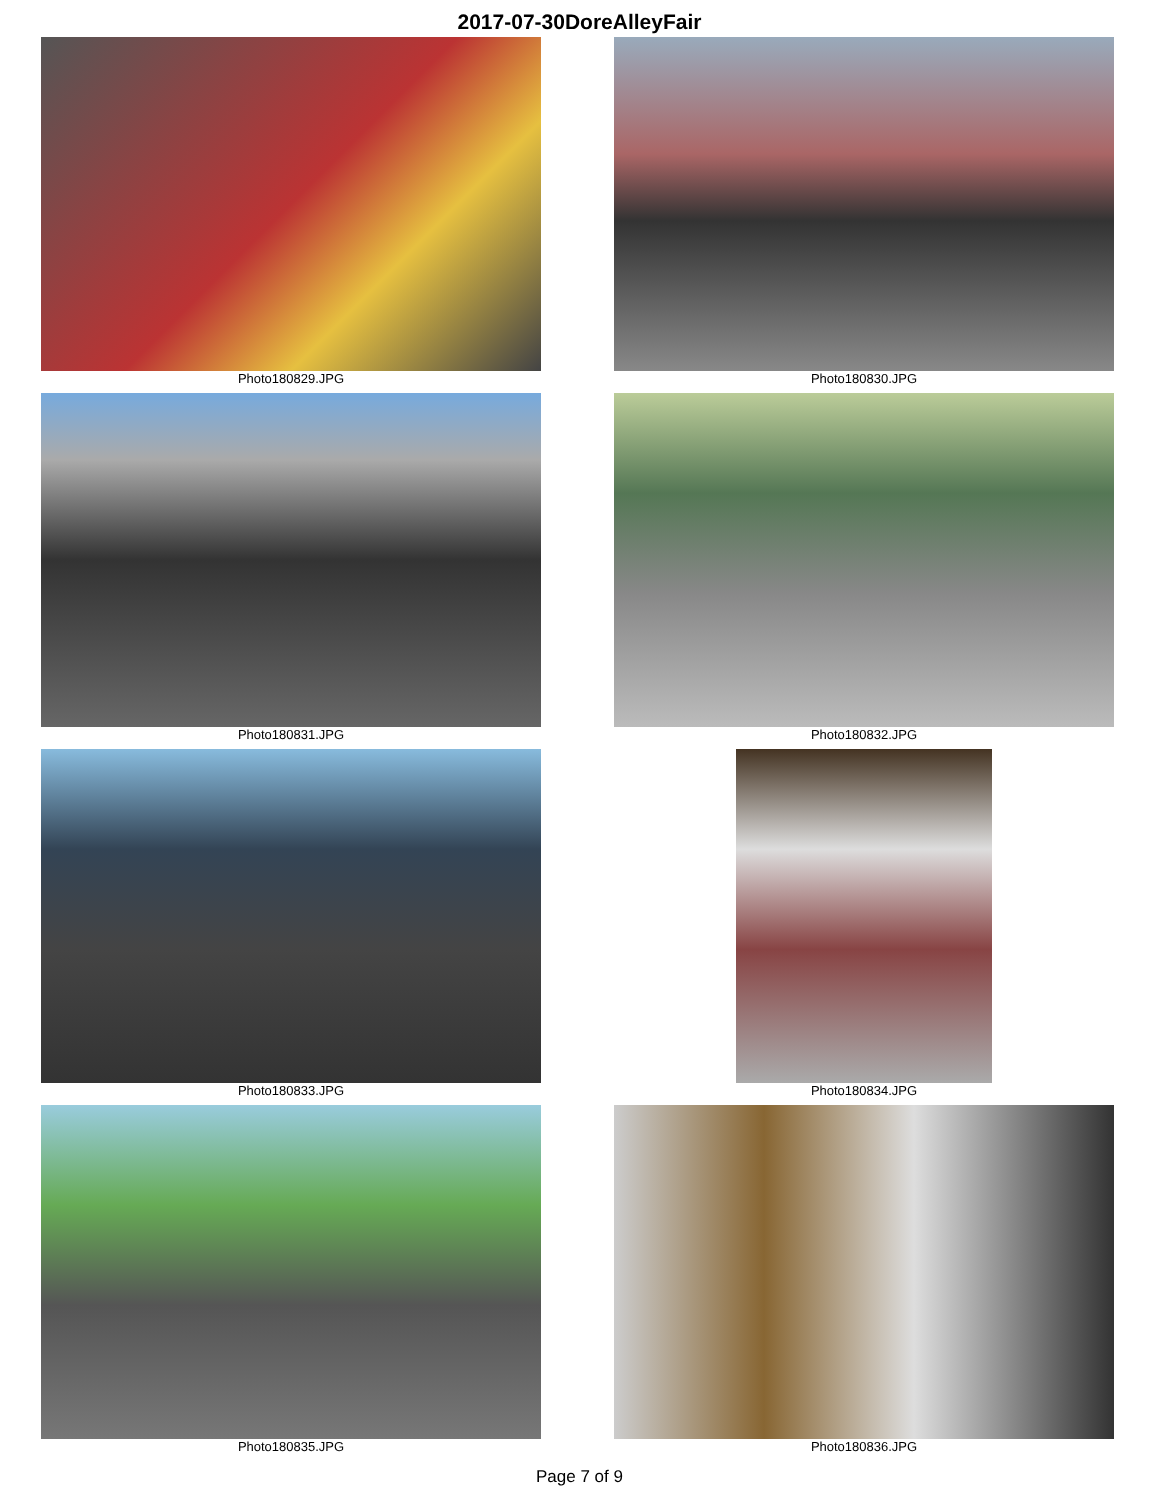2017-07-30DoreAlleyFair
Photo180829.JPG
Photo180830.JPG
Photo180831.JPG
Photo180832.JPG
Photo180833.JPG
Photo180834.JPG
Photo180835.JPG
Photo180836.JPG
Page 7 of 9